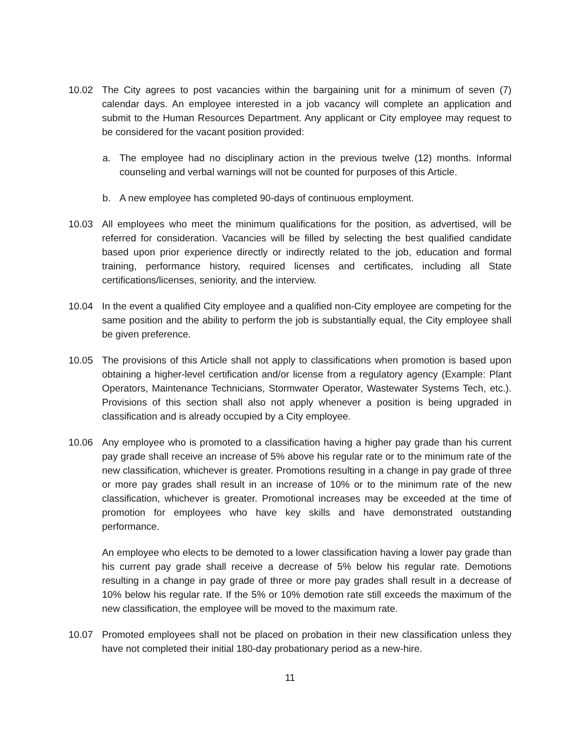10.02 The City agrees to post vacancies within the bargaining unit for a minimum of seven (7) calendar days. An employee interested in a job vacancy will complete an application and submit to the Human Resources Department. Any applicant or City employee may request to be considered for the vacant position provided:
a. The employee had no disciplinary action in the previous twelve (12) months. Informal counseling and verbal warnings will not be counted for purposes of this Article.
b. A new employee has completed 90-days of continuous employment.
10.03 All employees who meet the minimum qualifications for the position, as advertised, will be referred for consideration. Vacancies will be filled by selecting the best qualified candidate based upon prior experience directly or indirectly related to the job, education and formal training, performance history, required licenses and certificates, including all State certifications/licenses, seniority, and the interview.
10.04 In the event a qualified City employee and a qualified non-City employee are competing for the same position and the ability to perform the job is substantially equal, the City employee shall be given preference.
10.05 The provisions of this Article shall not apply to classifications when promotion is based upon obtaining a higher-level certification and/or license from a regulatory agency (Example: Plant Operators, Maintenance Technicians, Stormwater Operator, Wastewater Systems Tech, etc.). Provisions of this section shall also not apply whenever a position is being upgraded in classification and is already occupied by a City employee.
10.06 Any employee who is promoted to a classification having a higher pay grade than his current pay grade shall receive an increase of 5% above his regular rate or to the minimum rate of the new classification, whichever is greater. Promotions resulting in a change in pay grade of three or more pay grades shall result in an increase of 10% or to the minimum rate of the new classification, whichever is greater. Promotional increases may be exceeded at the time of promotion for employees who have key skills and have demonstrated outstanding performance.
An employee who elects to be demoted to a lower classification having a lower pay grade than his current pay grade shall receive a decrease of 5% below his regular rate. Demotions resulting in a change in pay grade of three or more pay grades shall result in a decrease of 10% below his regular rate. If the 5% or 10% demotion rate still exceeds the maximum of the new classification, the employee will be moved to the maximum rate.
10.07 Promoted employees shall not be placed on probation in their new classification unless they have not completed their initial 180-day probationary period as a new-hire.
11